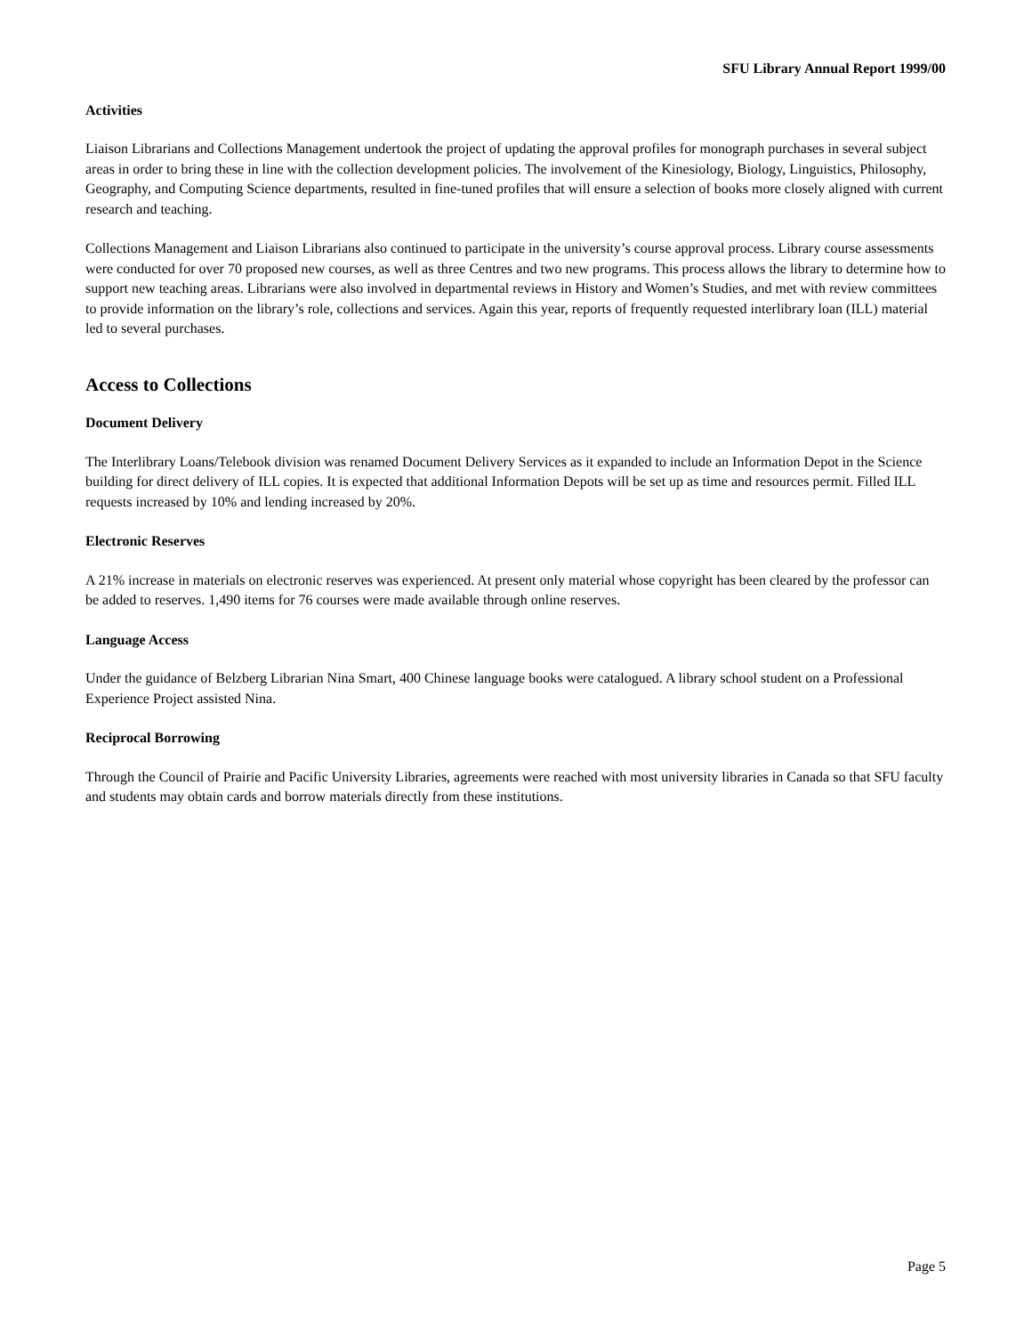SFU Library Annual Report 1999/00
Activities
Liaison Librarians and Collections Management undertook the project of updating the approval profiles for monograph purchases in several subject areas in order to bring these in line with the collection development policies. The involvement of the Kinesiology, Biology, Linguistics, Philosophy, Geography, and Computing Science departments, resulted in fine-tuned profiles that will ensure a selection of books more closely aligned with current research and teaching.
Collections Management and Liaison Librarians also continued to participate in the university’s course approval process. Library course assessments were conducted for over 70 proposed new courses, as well as three Centres and two new programs. This process allows the library to determine how to support new teaching areas. Librarians were also involved in departmental reviews in History and Women’s Studies, and met with review committees to provide information on the library’s role, collections and services. Again this year, reports of frequently requested interlibrary loan (ILL) material led to several purchases.
Access to Collections
Document Delivery
The Interlibrary Loans/Telebook division was renamed Document Delivery Services as it expanded to include an Information Depot in the Science building for direct delivery of ILL copies. It is expected that additional Information Depots will be set up as time and resources permit. Filled ILL requests increased by 10% and lending increased by 20%.
Electronic Reserves
A 21% increase in materials on electronic reserves was experienced. At present only material whose copyright has been cleared by the professor can be added to reserves. 1,490 items for 76 courses were made available through online reserves.
Language Access
Under the guidance of Belzberg Librarian Nina Smart, 400 Chinese language books were catalogued. A library school student on a Professional Experience Project assisted Nina.
Reciprocal Borrowing
Through the Council of Prairie and Pacific University Libraries, agreements were reached with most university libraries in Canada so that SFU faculty and students may obtain cards and borrow materials directly from these institutions.
Page 5